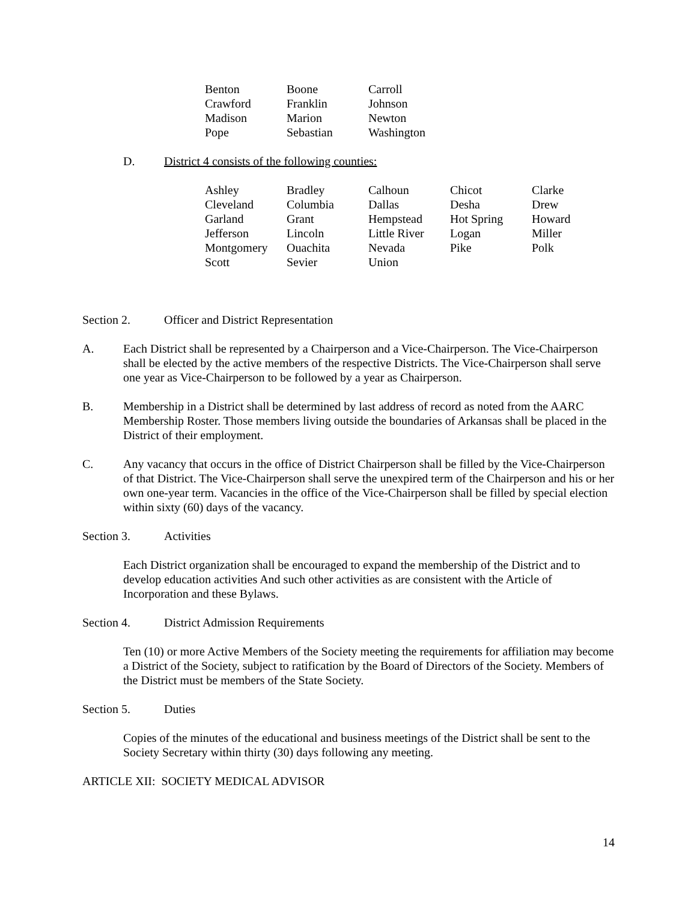| Benton | Boone | Carroll |
| Crawford | Franklin | Johnson |
| Madison | Marion | Newton |
| Pope | Sebastian | Washington |
D. District 4 consists of the following counties:
| Ashley | Bradley | Calhoun | Chicot | Clarke |
| Cleveland | Columbia | Dallas | Desha | Drew |
| Garland | Grant | Hempstead | Hot Spring | Howard |
| Jefferson | Lincoln | Little River | Logan | Miller |
| Montgomery | Ouachita | Nevada | Pike | Polk |
| Scott | Sevier | Union | | |
Section 2. Officer and District Representation
A. Each District shall be represented by a Chairperson and a Vice-Chairperson. The Vice-Chairperson shall be elected by the active members of the respective Districts. The Vice-Chairperson shall serve one year as Vice-Chairperson to be followed by a year as Chairperson.
B. Membership in a District shall be determined by last address of record as noted from the AARC Membership Roster. Those members living outside the boundaries of Arkansas shall be placed in the District of their employment.
C. Any vacancy that occurs in the office of District Chairperson shall be filled by the Vice-Chairperson of that District. The Vice-Chairperson shall serve the unexpired term of the Chairperson and his or her own one-year term. Vacancies in the office of the Vice-Chairperson shall be filled by special election within sixty (60) days of the vacancy.
Section 3. Activities
Each District organization shall be encouraged to expand the membership of the District and to develop education activities And such other activities as are consistent with the Article of Incorporation and these Bylaws.
Section 4. District Admission Requirements
Ten (10) or more Active Members of the Society meeting the requirements for affiliation may become a District of the Society, subject to ratification by the Board of Directors of the Society. Members of the District must be members of the State Society.
Section 5. Duties
Copies of the minutes of the educational and business meetings of the District shall be sent to the Society Secretary within thirty (30) days following any meeting.
ARTICLE XII: SOCIETY MEDICAL ADVISOR
14